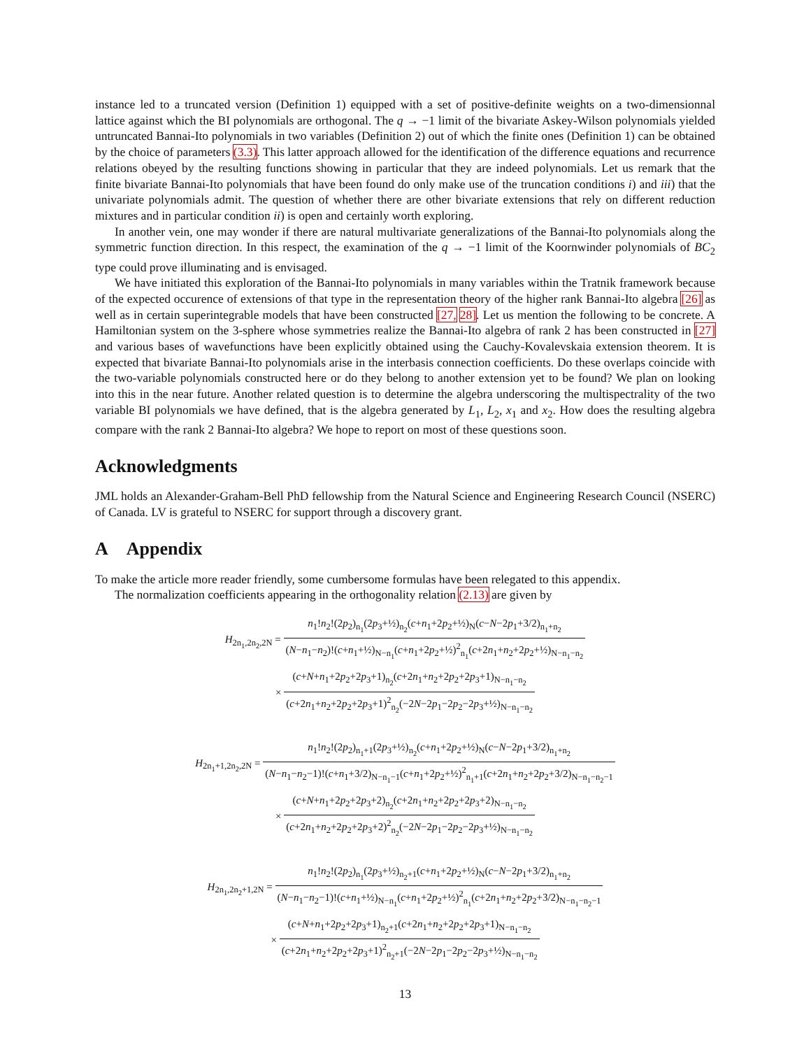instance led to a truncated version (Definition 1) equipped with a set of positive-definite weights on a two-dimensionnal lattice against which the BI polynomials are orthogonal. The q → −1 limit of the bivariate Askey-Wilson polynomials yielded untruncated Bannai-Ito polynomials in two variables (Definition 2) out of which the finite ones (Definition 1) can be obtained by the choice of parameters (3.3). This latter approach allowed for the identification of the difference equations and recurrence relations obeyed by the resulting functions showing in particular that they are indeed polynomials. Let us remark that the finite bivariate Bannai-Ito polynomials that have been found do only make use of the truncation conditions i) and iii) that the univariate polynomials admit. The question of whether there are other bivariate extensions that rely on different reduction mixtures and in particular condition ii) is open and certainly worth exploring.
In another vein, one may wonder if there are natural multivariate generalizations of the Bannai-Ito polynomials along the symmetric function direction. In this respect, the examination of the q → −1 limit of the Koornwinder polynomials of BC<sub>2</sub> type could prove illuminating and is envisaged.
We have initiated this exploration of the Bannai-Ito polynomials in many variables within the Tratnik framework because of the expected occurence of extensions of that type in the representation theory of the higher rank Bannai-Ito algebra [26] as well as in certain superintegrable models that have been constructed [27, 28]. Let us mention the following to be concrete. A Hamiltonian system on the 3-sphere whose symmetries realize the Bannai-Ito algebra of rank 2 has been constructed in [27] and various bases of wavefunctions have been explicitly obtained using the Cauchy-Kovalevskaia extension theorem. It is expected that bivariate Bannai-Ito polynomials arise in the interbasis connection coefficients. Do these overlaps coincide with the two-variable polynomials constructed here or do they belong to another extension yet to be found? We plan on looking into this in the near future. Another related question is to determine the algebra underscoring the multispectrality of the two variable BI polynomials we have defined, that is the algebra generated by L<sub>1</sub>, L<sub>2</sub>, x<sub>1</sub> and x<sub>2</sub>. How does the resulting algebra compare with the rank 2 Bannai-Ito algebra? We hope to report on most of these questions soon.
Acknowledgments
JML holds an Alexander-Graham-Bell PhD fellowship from the Natural Science and Engineering Research Council (NSERC) of Canada. LV is grateful to NSERC for support through a discovery grant.
A Appendix
To make the article more reader friendly, some cumbersome formulas have been relegated to this appendix.
The normalization coefficients appearing in the orthogonality relation (2.13) are given by
H<sub>2n<sub>1</sub>,2n<sub>2</sub>,2N</sub> = n<sub>1</sub>!n<sub>2</sub>!(2p<sub>2</sub>)<sub>n<sub>1</sub></sub>(2p<sub>3</sub>+½)<sub>n<sub>2</sub></sub>(c+n<sub>1</sub>+2p<sub>2</sub>+½)<sub>N</sub>(c−N−2p<sub>1</sub>+3/2)<sub>n<sub>1</sub>+n<sub>2</sub></sub> (N−n<sub>1</sub>−n<sub>2</sub>)!(c+n<sub>1</sub>+½)<sub>N−n<sub>1</sub></sub>(c+n<sub>1</sub>+2p<sub>2</sub>+½)<sup>2</sup><sub>n<sub>1</sub></sub>(c+2n<sub>1</sub>+n<sub>2</sub>+2p<sub>2</sub>+½)<sub>N−n<sub>1</sub>−n<sub>2</sub></sub>
× (c+N+n<sub>1</sub>+2p<sub>2</sub>+2p<sub>3</sub>+1)<sub>n<sub>2</sub></sub>(c+2n<sub>1</sub>+n<sub>2</sub>+2p<sub>2</sub>+2p<sub>3</sub>+1)<sub>N−n<sub>1</sub>−n<sub>2</sub></sub> (c+2n<sub>1</sub>+n<sub>2</sub>+2p<sub>2</sub>+2p<sub>3</sub>+1)<sup>2</sup><sub>n<sub>2</sub></sub>(−2N−2p<sub>1</sub>−2p<sub>2</sub>−2p<sub>3</sub>+½)<sub>N−n<sub>1</sub>−n<sub>2</sub></sub>
H<sub>2n<sub>1</sub>+1,2n<sub>2</sub>,2N</sub> = n<sub>1</sub>!n<sub>2</sub>!(2p<sub>2</sub>)<sub>n<sub>1</sub>+1</sub>(2p<sub>3</sub>+½)<sub>n<sub>2</sub></sub>(c+n<sub>1</sub>+2p<sub>2</sub>+½)<sub>N</sub>(c−N−2p<sub>1</sub>+3/2)<sub>n<sub>1</sub>+n<sub>2</sub></sub> (N−n<sub>1</sub>−n<sub>2</sub>−1)!(c+n<sub>1</sub>+3/2)<sub>N−n<sub>1</sub>−1</sub>(c+n<sub>1</sub>+2p<sub>2</sub>+½)<sup>2</sup><sub>n<sub>1</sub>+1</sub>(c+2n<sub>1</sub>+n<sub>2</sub>+2p<sub>2</sub>+3/2)<sub>N−n<sub>1</sub>−n<sub>2</sub>−1</sub>
× (c+N+n<sub>1</sub>+2p<sub>2</sub>+2p<sub>3</sub>+2)<sub>n<sub>2</sub></sub>(c+2n<sub>1</sub>+n<sub>2</sub>+2p<sub>2</sub>+2p<sub>3</sub>+2)<sub>N−n<sub>1</sub>−n<sub>2</sub></sub> (c+2n<sub>1</sub>+n<sub>2</sub>+2p<sub>2</sub>+2p<sub>3</sub>+2)<sup>2</sup><sub>n<sub>2</sub></sub>(−2N−2p<sub>1</sub>−2p<sub>2</sub>−2p<sub>3</sub>+½)<sub>N−n<sub>1</sub>−n<sub>2</sub></sub>
H<sub>2n<sub>1</sub>,2n<sub>2</sub>+1,2N</sub> = n<sub>1</sub>!n<sub>2</sub>!(2p<sub>2</sub>)<sub>n<sub>1</sub></sub>(2p<sub>3</sub>+½)<sub>n<sub>2</sub>+1</sub>(c+n<sub>1</sub>+2p<sub>2</sub>+½)<sub>N</sub>(c−N−2p<sub>1</sub>+3/2)<sub>n<sub>1</sub>+n<sub>2</sub></sub> (N−n<sub>1</sub>−n<sub>2</sub>−1)!(c+n<sub>1</sub>+½)<sub>N−n<sub>1</sub></sub>(c+n<sub>1</sub>+2p<sub>2</sub>+½)<sup>2</sup><sub>n<sub>1</sub></sub>(c+2n<sub>1</sub>+n<sub>2</sub>+2p<sub>2</sub>+3/2)<sub>N−n<sub>1</sub>−n<sub>2</sub>−1</sub>
× (c+N+n<sub>1</sub>+2p<sub>2</sub>+2p<sub>3</sub>+1)<sub>n<sub>2</sub>+1</sub>(c+2n<sub>1</sub>+n<sub>2</sub>+2p<sub>2</sub>+2p<sub>3</sub>+1)<sub>N−n<sub>1</sub>−n<sub>2</sub></sub> (c+2n<sub>1</sub>+n<sub>2</sub>+2p<sub>2</sub>+2p<sub>3</sub>+1)<sup>2</sup><sub>n<sub>2</sub>+1</sub>(−2N−2p<sub>1</sub>−2p<sub>2</sub>−2p<sub>3</sub>+½)<sub>N−n<sub>1</sub>−n<sub>2</sub></sub>
13